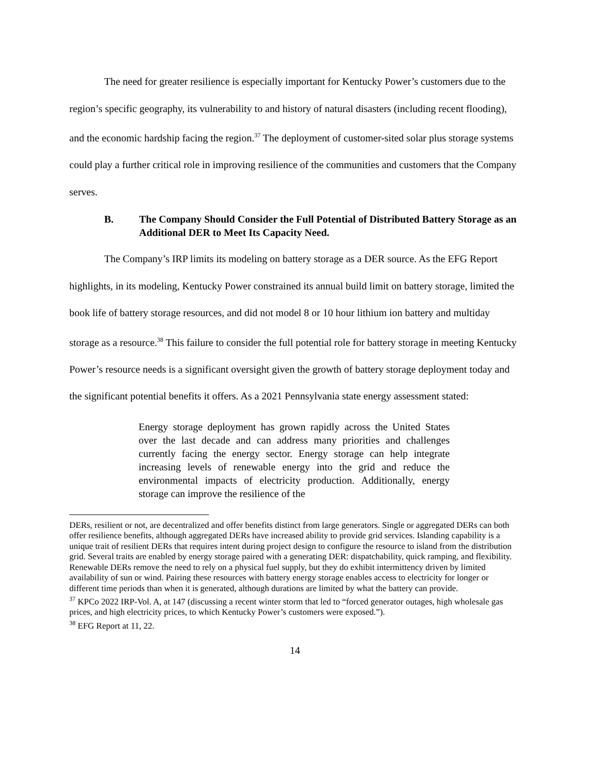The need for greater resilience is especially important for Kentucky Power’s customers due to the region’s specific geography, its vulnerability to and history of natural disasters (including recent flooding), and the economic hardship facing the region.<sup>37</sup> The deployment of customer-sited solar plus storage systems could play a further critical role in improving resilience of the communities and customers that the Company serves.
B. The Company Should Consider the Full Potential of Distributed Battery Storage as an Additional DER to Meet Its Capacity Need.
The Company’s IRP limits its modeling on battery storage as a DER source. As the EFG Report highlights, in its modeling, Kentucky Power constrained its annual build limit on battery storage, limited the book life of battery storage resources, and did not model 8 or 10 hour lithium ion battery and multiday storage as a resource.<sup>38</sup> This failure to consider the full potential role for battery storage in meeting Kentucky Power’s resource needs is a significant oversight given the growth of battery storage deployment today and the significant potential benefits it offers. As a 2021 Pennsylvania state energy assessment stated:
Energy storage deployment has grown rapidly across the United States over the last decade and can address many priorities and challenges currently facing the energy sector. Energy storage can help integrate increasing levels of renewable energy into the grid and reduce the environmental impacts of electricity production. Additionally, energy storage can improve the resilience of the
DERs, resilient or not, are decentralized and offer benefits distinct from large generators. Single or aggregated DERs can both offer resilience benefits, although aggregated DERs have increased ability to provide grid services. Islanding capability is a unique trait of resilient DERs that requires intent during project design to configure the resource to island from the distribution grid. Several traits are enabled by energy storage paired with a generating DER: dispatchability, quick ramping, and flexibility. Renewable DERs remove the need to rely on a physical fuel supply, but they do exhibit intermittency driven by limited availability of sun or wind. Pairing these resources with battery energy storage enables access to electricity for longer or different time periods than when it is generated, although durations are limited by what the battery can provide.
<sup>37</sup> KPCo 2022 IRP-Vol. A, at 147 (discussing a recent winter storm that led to “forced generator outages, high wholesale gas prices, and high electricity prices, to which Kentucky Power’s customers were exposed.”).
<sup>38</sup> EFG Report at 11, 22.
14